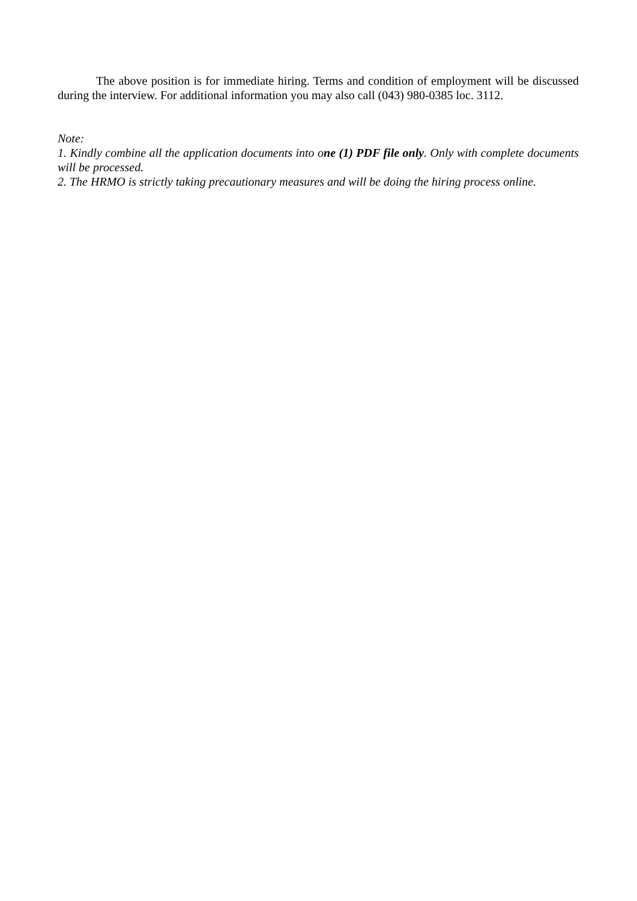The above position is for immediate hiring. Terms and condition of employment will be discussed during the interview. For additional information you may also call (043) 980-0385 loc. 3112.
Note:
1. Kindly combine all the application documents into one (1) PDF file only. Only with complete documents will be processed.
2. The HRMO is strictly taking precautionary measures and will be doing the hiring process online.